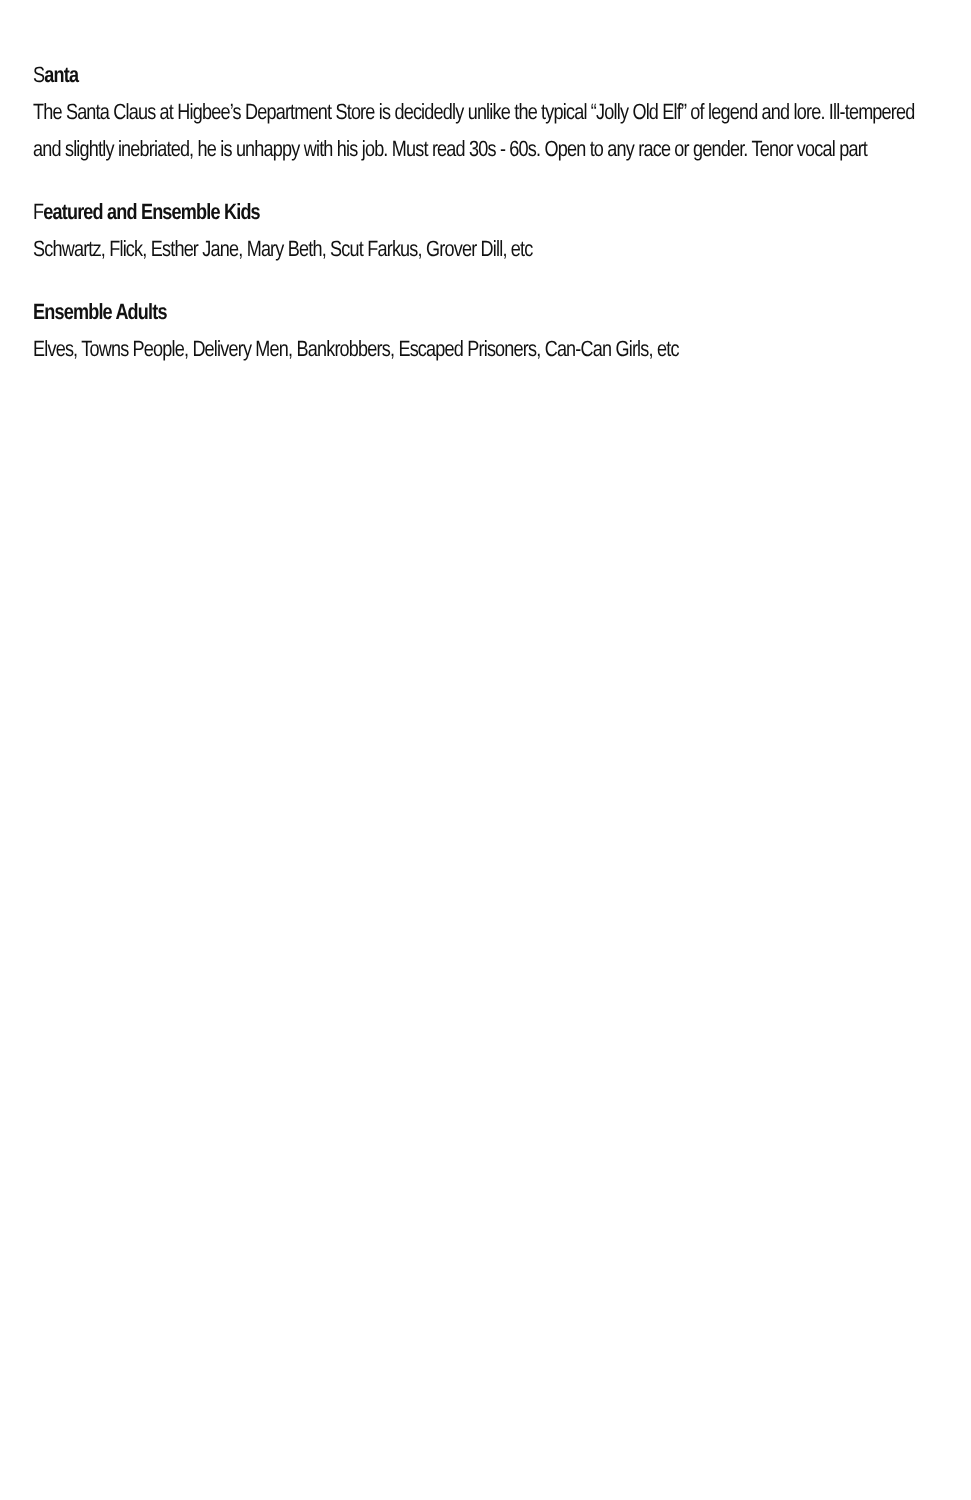Santa
The Santa Claus at Higbee’s Department Store is decidedly unlike the typical “Jolly Old Elf” of legend and lore. Ill-tempered and slightly inebriated, he is unhappy with his job. Must read 30s - 60s. Open to any race or gender. Tenor vocal part
Featured and Ensemble Kids
Schwartz, Flick, Esther Jane, Mary Beth, Scut Farkus, Grover Dill, etc
Ensemble Adults
Elves, Towns People, Delivery Men, Bankrobbers, Escaped Prisoners, Can-Can Girls, etc